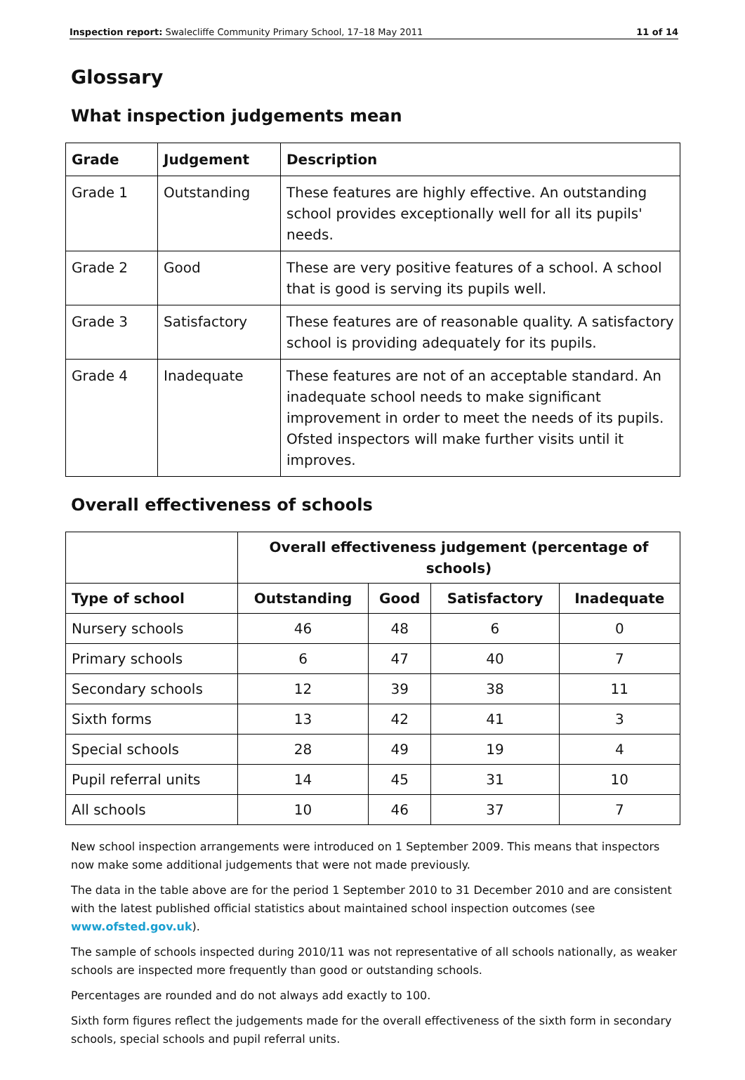Inspection report: Swalecliffe Community Primary School, 17–18 May 2011 11 of 14
Glossary
What inspection judgements mean
| Grade | Judgement | Description |
| --- | --- | --- |
| Grade 1 | Outstanding | These features are highly effective. An outstanding school provides exceptionally well for all its pupils' needs. |
| Grade 2 | Good | These are very positive features of a school. A school that is good is serving its pupils well. |
| Grade 3 | Satisfactory | These features are of reasonable quality. A satisfactory school is providing adequately for its pupils. |
| Grade 4 | Inadequate | These features are not of an acceptable standard. An inadequate school needs to make significant improvement in order to meet the needs of its pupils. Ofsted inspectors will make further visits until it improves. |
Overall effectiveness of schools
| | Overall effectiveness judgement (percentage of schools) | | | |
| --- | --- | --- | --- | --- |
| Type of school | Outstanding | Good | Satisfactory | Inadequate |
| Nursery schools | 46 | 48 | 6 | 0 |
| Primary schools | 6 | 47 | 40 | 7 |
| Secondary schools | 12 | 39 | 38 | 11 |
| Sixth forms | 13 | 42 | 41 | 3 |
| Special schools | 28 | 49 | 19 | 4 |
| Pupil referral units | 14 | 45 | 31 | 10 |
| All schools | 10 | 46 | 37 | 7 |
New school inspection arrangements were introduced on 1 September 2009. This means that inspectors now make some additional judgements that were not made previously.
The data in the table above are for the period 1 September 2010 to 31 December 2010 and are consistent with the latest published official statistics about maintained school inspection outcomes (see www.ofsted.gov.uk).
The sample of schools inspected during 2010/11 was not representative of all schools nationally, as weaker schools are inspected more frequently than good or outstanding schools.
Percentages are rounded and do not always add exactly to 100.
Sixth form figures reflect the judgements made for the overall effectiveness of the sixth form in secondary schools, special schools and pupil referral units.